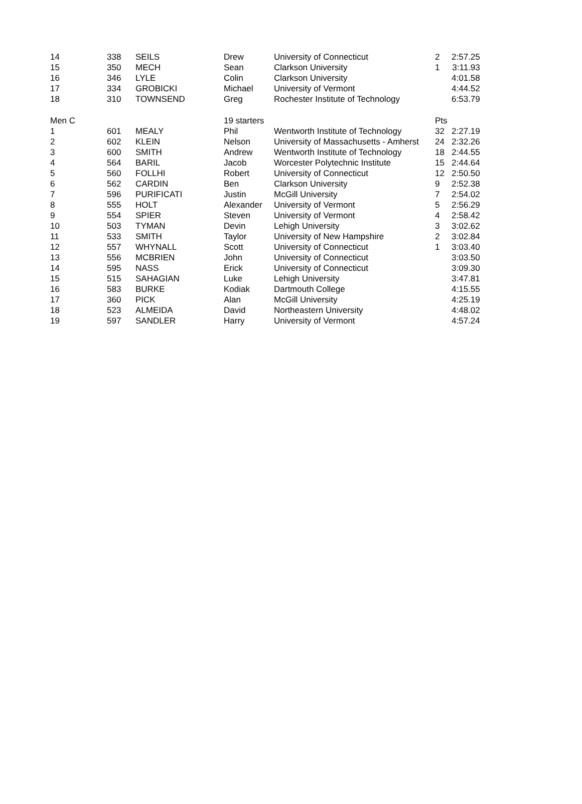| 14 | 338 | SEILS | Drew | University of Connecticut | 2 | 2:57.25 |
| 15 | 350 | MECH | Sean | Clarkson University | 1 | 3:11.93 |
| 16 | 346 | LYLE | Colin | Clarkson University | | 4:01.58 |
| 17 | 334 | GROBICKI | Michael | University of Vermont | | 4:44.52 |
| 18 | 310 | TOWNSEND | Greg | Rochester Institute of Technology | | 6:53.79 |
| Men C | | | 19 starters | | Pts | |
| 1 | 601 | MEALY | Phil | Wentworth Institute of Technology | 32 | 2:27.19 |
| 2 | 602 | KLEIN | Nelson | University of Massachusetts - Amherst | 24 | 2:32.26 |
| 3 | 600 | SMITH | Andrew | Wentworth Institute of Technology | 18 | 2:44.55 |
| 4 | 564 | BARIL | Jacob | Worcester Polytechnic Institute | 15 | 2:44.64 |
| 5 | 560 | FOLLHI | Robert | University of Connecticut | 12 | 2:50.50 |
| 6 | 562 | CARDIN | Ben | Clarkson University | 9 | 2:52.38 |
| 7 | 596 | PURIFICATI | Justin | McGill University | 7 | 2:54.02 |
| 8 | 555 | HOLT | Alexander | University of Vermont | 5 | 2:56.29 |
| 9 | 554 | SPIER | Steven | University of Vermont | 4 | 2:58.42 |
| 10 | 503 | TYMAN | Devin | Lehigh University | 3 | 3:02.62 |
| 11 | 533 | SMITH | Taylor | University of New Hampshire | 2 | 3:02.84 |
| 12 | 557 | WHYNALL | Scott | University of Connecticut | 1 | 3:03.40 |
| 13 | 556 | MCBRIEN | John | University of Connecticut | | 3:03.50 |
| 14 | 595 | NASS | Erick | University of Connecticut | | 3:09.30 |
| 15 | 515 | SAHAGIAN | Luke | Lehigh University | | 3:47.81 |
| 16 | 583 | BURKE | Kodiak | Dartmouth College | | 4:15.55 |
| 17 | 360 | PICK | Alan | McGill University | | 4:25.19 |
| 18 | 523 | ALMEIDA | David | Northeastern University | | 4:48.02 |
| 19 | 597 | SANDLER | Harry | University of Vermont | | 4:57.24 |